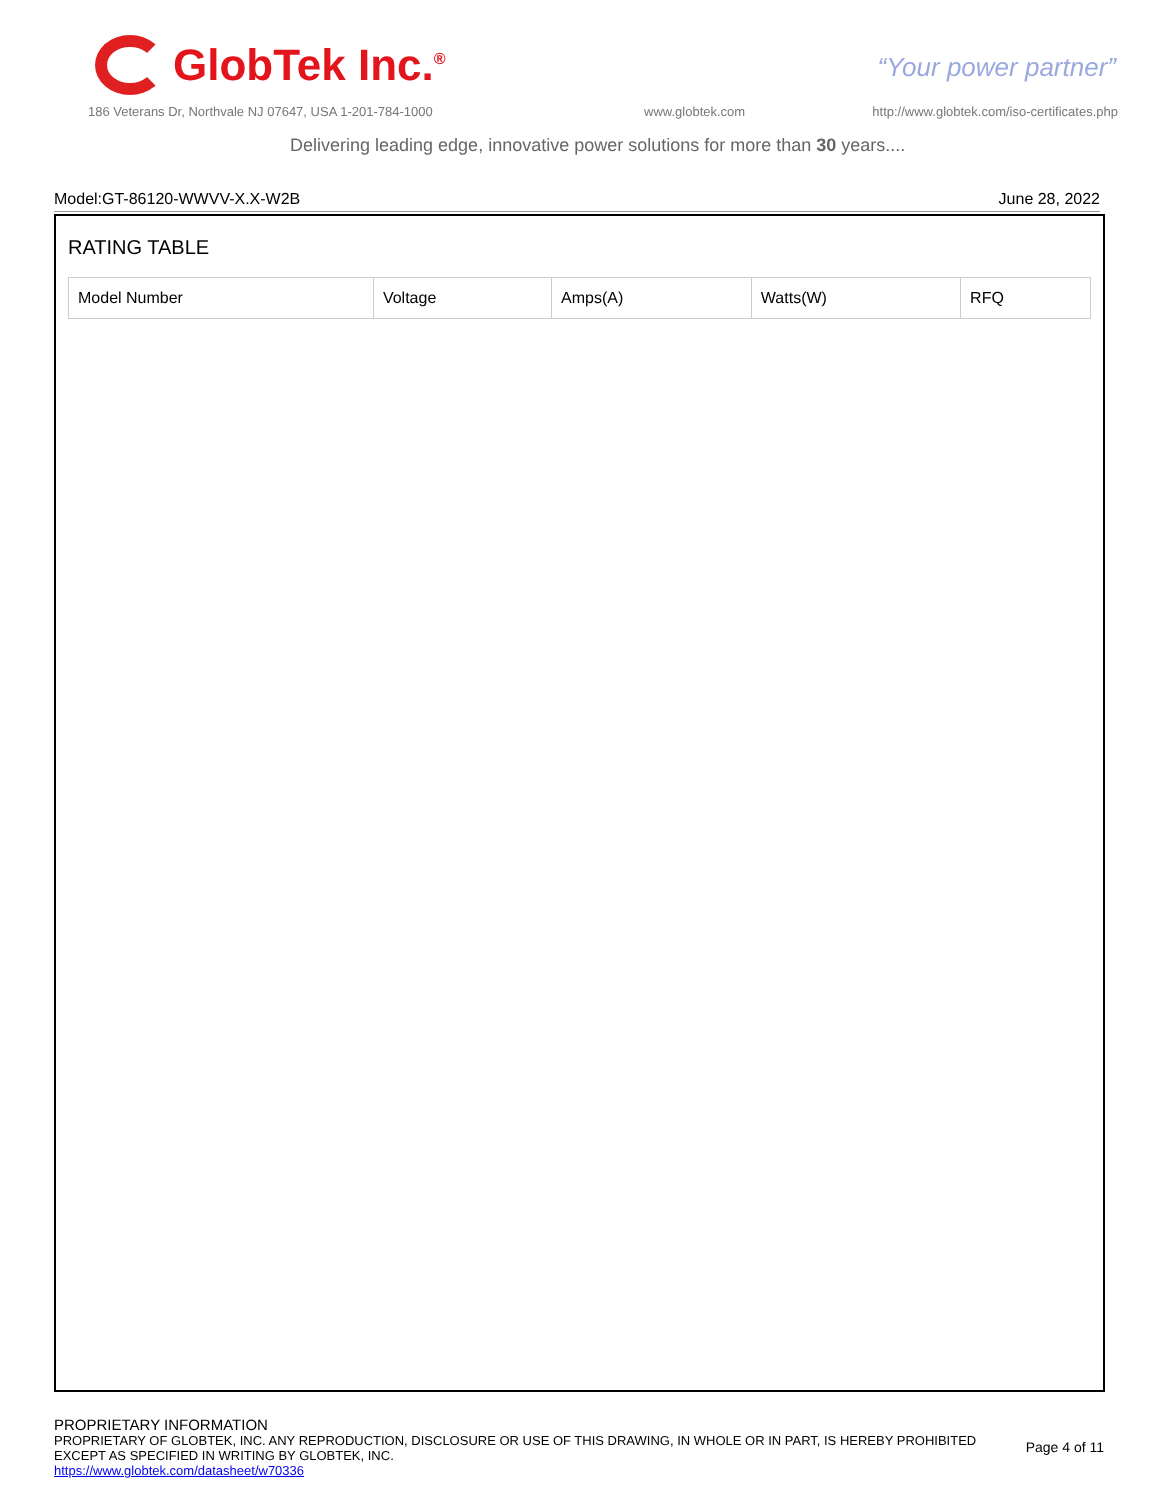GlobTek Inc.<sup>®</sup>
“Your power partner”
186 Veterans Dr, Northvale NJ 07647, USA 1-201-784-1000
www.globtek.com
http://www.globtek.com/iso-certificates.php
Delivering leading edge, innovative power solutions for more than 30 years....
Model:GT-86120-WWVV-X.X-W2B June 28, 2022
RATING TABLE
| Model Number | Voltage | Amps(A) | Watts(W) | RFQ |
PROPRIETARY INFORMATION
PROPRIETARY OF GLOBTEK, INC. ANY REPRODUCTION, DISCLOSURE OR USE OF THIS DRAWING, IN WHOLE OR IN PART, IS HEREBY PROHIBITED
EXCEPT AS SPECIFIED IN WRITING BY GLOBTEK, INC.
https://www.globtek.com/datasheet/w70336
Page 4 of 11